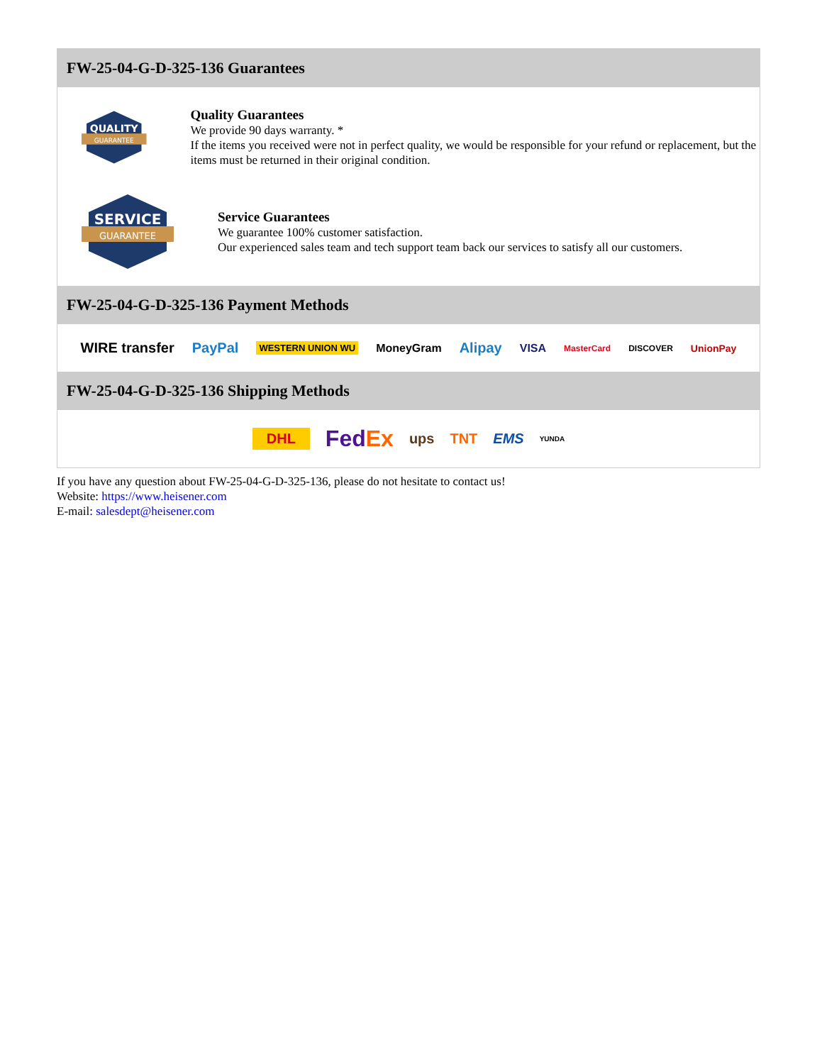FW-25-04-G-D-325-136 Guarantees
QUALITY
GUARANTEE
Quality Guarantees
We provide 90 days warranty. *
If the items you received were not in perfect quality, we would be responsible for your refund or replacement, but the items must be returned in their original condition.
SERVICE
GUARANTEE
Service Guarantees
We guarantee 100% customer satisfaction.
Our experienced sales team and tech support team back our services to satisfy all our customers.
FW-25-04-G-D-325-136 Payment Methods
WIRE transfer PayPal WESTERN UNION WU MoneyGram Alipay VISA MasterCard DISCOVER UnionPay
FW-25-04-G-D-325-136 Shipping Methods
DHL FedEx ups TNT EMS YUNDA
If you have any question about FW-25-04-G-D-325-136, please do not hesitate to contact us!
Website: https://www.heisener.com
E-mail: salesdept@heisener.com